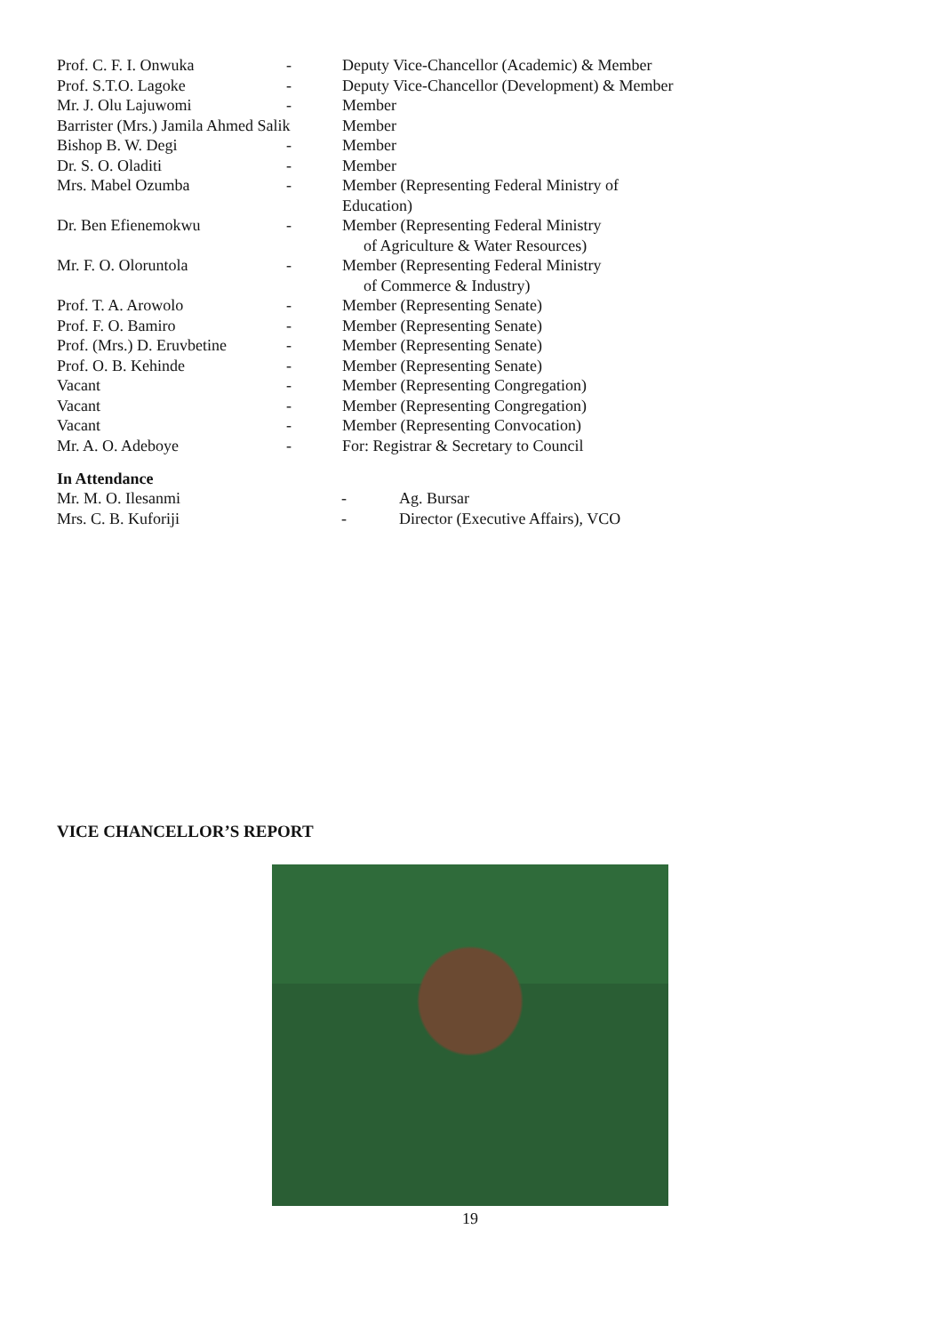| Prof. C. F. I. Onwuka | - | Deputy Vice-Chancellor (Academic) & Member |
| Prof. S.T.O. Lagoke | - | Deputy Vice-Chancellor (Development) & Member |
| Mr. J. Olu Lajuwomi | - | Member |
| Barrister (Mrs.) Jamila Ahmed Salik | | Member |
| Bishop B. W. Degi | - | Member |
| Dr. S. O. Oladiti | - | Member |
| Mrs. Mabel Ozumba | - | Member (Representing Federal Ministry of Education) |
| Dr. Ben Efienemokwu | - | Member (Representing Federal Ministry of Agriculture & Water Resources) |
| Mr. F. O. Oloruntola | - | Member (Representing Federal Ministry of Commerce & Industry) |
| Prof. T. A. Arowolo | - | Member (Representing Senate) |
| Prof. F. O. Bamiro | - | Member (Representing Senate) |
| Prof. (Mrs.) D. Eruvbetine | - | Member (Representing Senate) |
| Prof. O. B. Kehinde | - | Member (Representing Senate) |
| Vacant | - | Member (Representing Congregation) |
| Vacant | - | Member (Representing Congregation) |
| Vacant | - | Member (Representing Convocation) |
| Mr. A. O. Adeboye | - | For: Registrar & Secretary to Council |
In Attendance
| Mr. M. O. Ilesanmi | - | Ag. Bursar |
| Mrs. C. B. Kuforiji | - | Director (Executive Affairs), VCO |
VICE CHANCELLOR’S REPORT
19